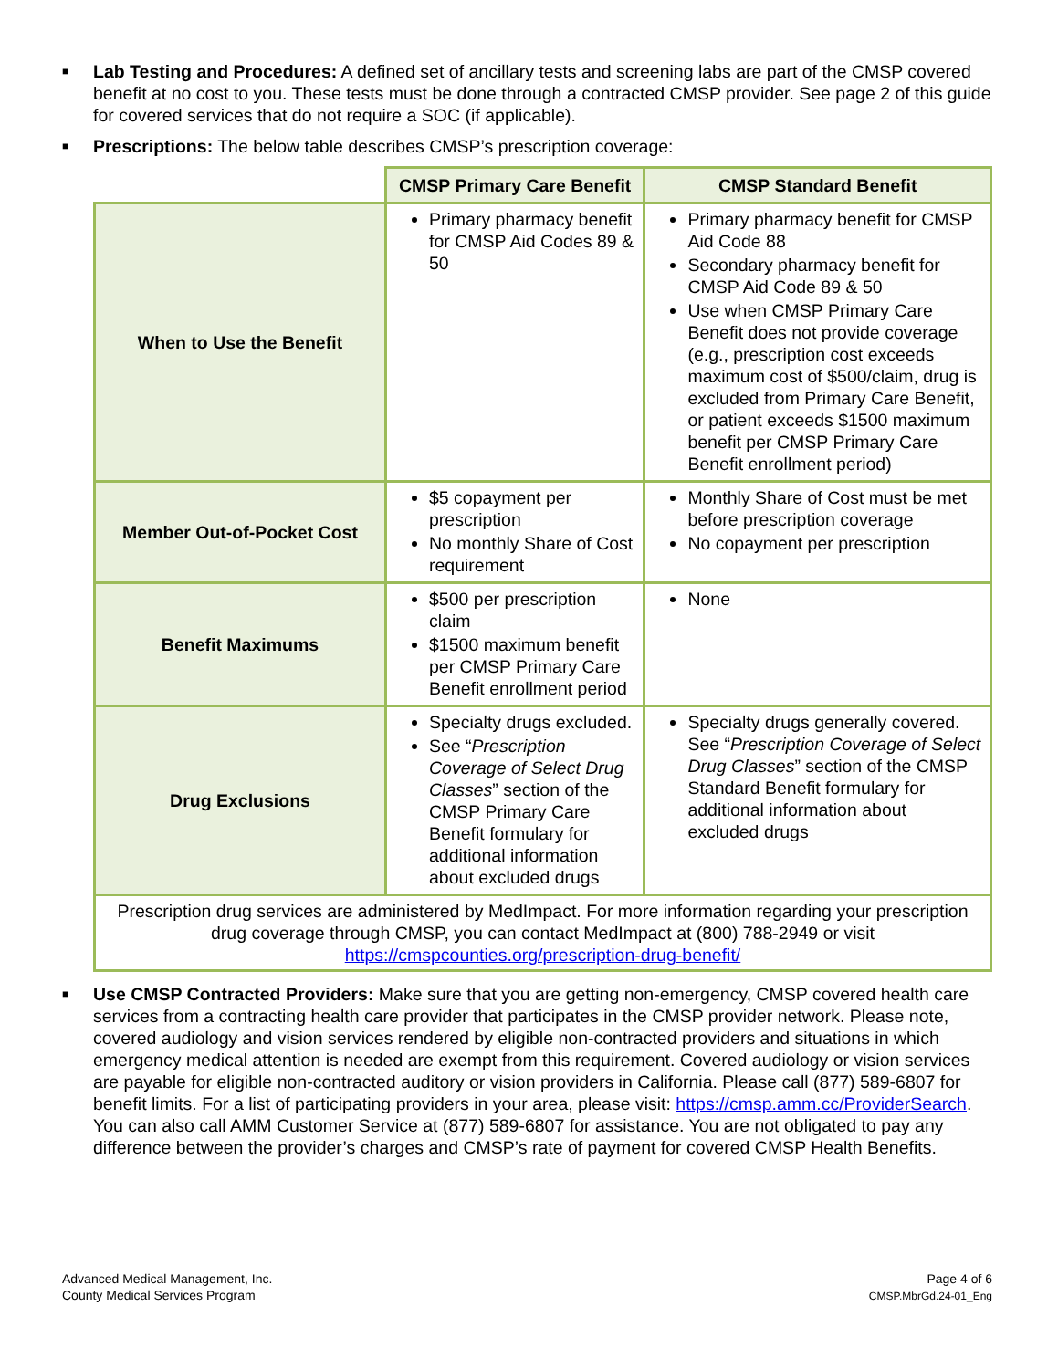■
Lab Testing and Procedures: A defined set of ancillary tests and screening labs are part of the CMSP covered benefit at no cost to you. These tests must be done through a contracted CMSP provider. See page 2 of this guide for covered services that do not require a SOC (if applicable).
■
Prescriptions: The below table describes CMSP’s prescription coverage:
| | CMSP Primary Care Benefit | CMSP Standard Benefit |
| When to Use the Benefit | Primary pharmacy benefit for CMSP Aid Codes 89 & 50 | Primary pharmacy benefit for CMSP Aid Code 88 Secondary pharmacy benefit for CMSP Aid Code 89 & 50 Use when CMSP Primary Care Benefit does not provide coverage (e.g., prescription cost exceeds maximum cost of $500/claim, drug is excluded from Primary Care Benefit, or patient exceeds $1500 maximum benefit per CMSP Primary Care Benefit enrollment period) |
| Member Out-of-Pocket Cost | $5 copayment per prescription No monthly Share of Cost requirement | Monthly Share of Cost must be met before prescription coverage No copayment per prescription |
| Benefit Maximums | $500 per prescription claim $1500 maximum benefit per CMSP Primary Care Benefit enrollment period | None |
| Drug Exclusions | Specialty drugs excluded. See “ Prescription Coverage of Select Drug Classes ” section of the CMSP Primary Care Benefit formulary for additional information about excluded drugs | Specialty drugs generally covered. See “ Prescription Coverage of Select Drug Classes ” section of the CMSP Standard Benefit formulary for additional information about excluded drugs |
| Prescription drug services are administered by MedImpact. For more information regarding your prescription drug coverage through CMSP, you can contact MedImpact at (800) 788-2949 or visit https://cmspcounties.org/prescription-drug-benefit/ | | |
■
Use CMSP Contracted Providers: Make sure that you are getting non-emergency, CMSP covered health care services from a contracting health care provider that participates in the CMSP provider network. Please note, covered audiology and vision services rendered by eligible non-contracted providers and situations in which emergency medical attention is needed are exempt from this requirement. Covered audiology or vision services are payable for eligible non-contracted auditory or vision providers in California. Please call (877) 589-6807 for benefit limits. For a list of participating providers in your area, please visit: https://cmsp.amm.cc/ProviderSearch. You can also call AMM Customer Service at (877) 589-6807 for assistance. You are not obligated to pay any difference between the provider’s charges and CMSP’s rate of payment for covered CMSP Health Benefits.
Advanced Medical Management, Inc.
County Medical Services Program
Page 4 of 6
CMSP.MbrGd.24-01_Eng